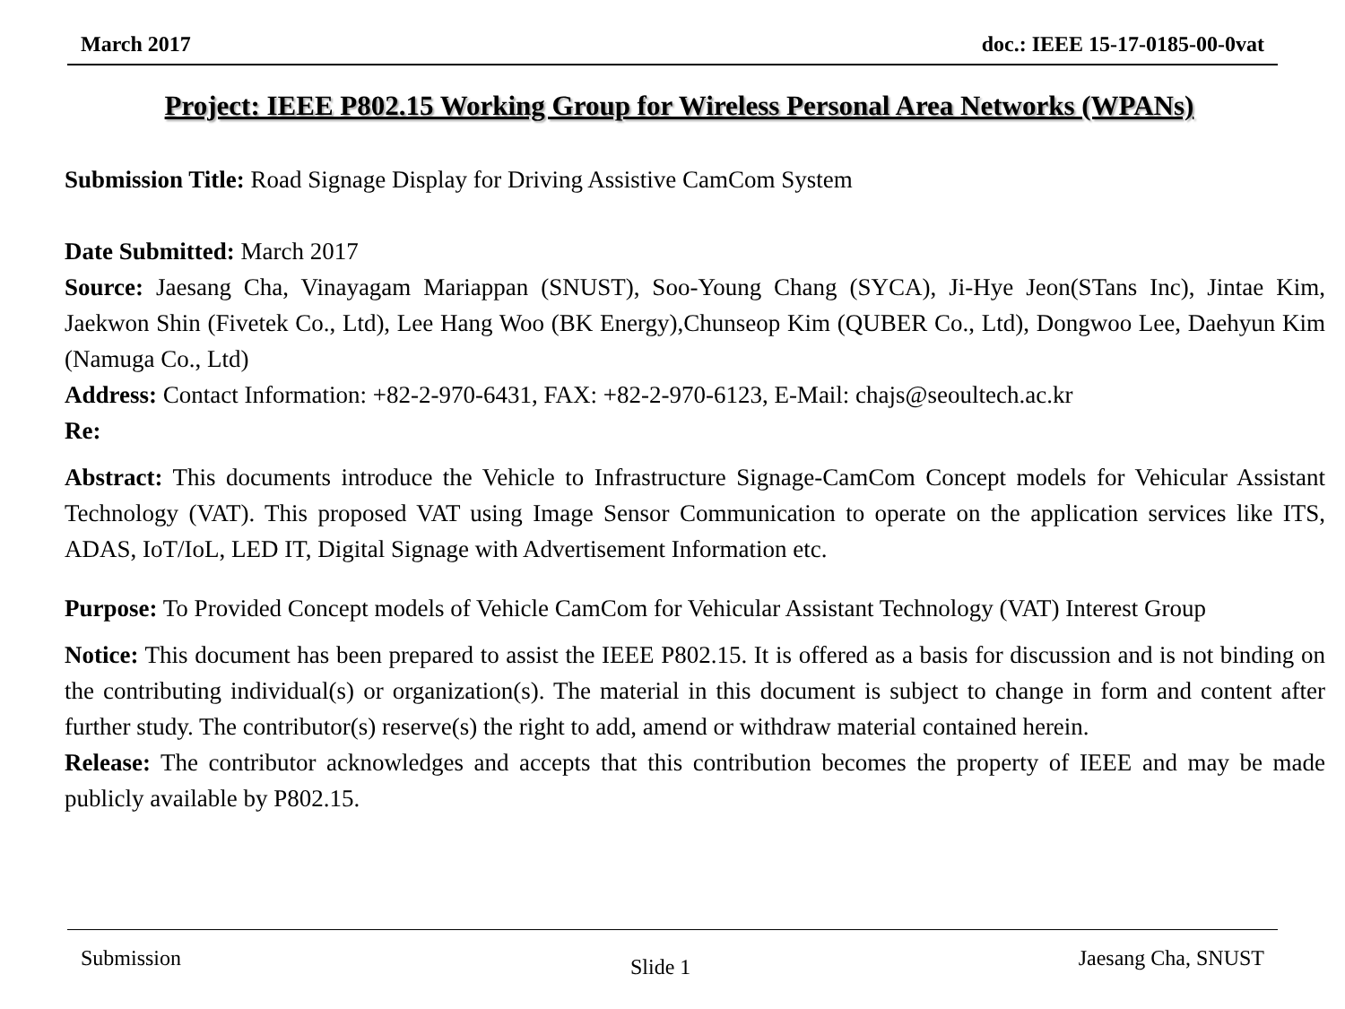March 2017 doc.: IEEE 15-17-0185-00-0vat
Project: IEEE P802.15 Working Group for Wireless Personal Area Networks (WPANs)
Submission Title: Road Signage Display for Driving Assistive CamCom System
Date Submitted: March 2017
Source: Jaesang Cha, Vinayagam Mariappan (SNUST), Soo-Young Chang (SYCA), Ji-Hye Jeon(STans Inc), Jintae Kim, Jaekwon Shin (Fivetek Co., Ltd), Lee Hang Woo (BK Energy),Chunseop Kim (QUBER Co., Ltd), Dongwoo Lee, Daehyun Kim (Namuga Co., Ltd)
Address: Contact Information: +82-2-970-6431, FAX: +82-2-970-6123, E-Mail: chajs@seoultech.ac.kr
Re:
Abstract: This documents introduce the Vehicle to Infrastructure Signage-CamCom Concept models for Vehicular Assistant Technology (VAT). This proposed VAT using Image Sensor Communication to operate on the application services like ITS, ADAS, IoT/IoL, LED IT, Digital Signage with Advertisement Information etc.
Purpose: To Provided Concept models of Vehicle CamCom for Vehicular Assistant Technology (VAT) Interest Group
Notice: This document has been prepared to assist the IEEE P802.15. It is offered as a basis for discussion and is not binding on the contributing individual(s) or organization(s). The material in this document is subject to change in form and content after further study. The contributor(s) reserve(s) the right to add, amend or withdraw material contained herein.
Release: The contributor acknowledges and accepts that this contribution becomes the property of IEEE and may be made publicly available by P802.15.
Submission Slide 1 Jaesang Cha, SNUST